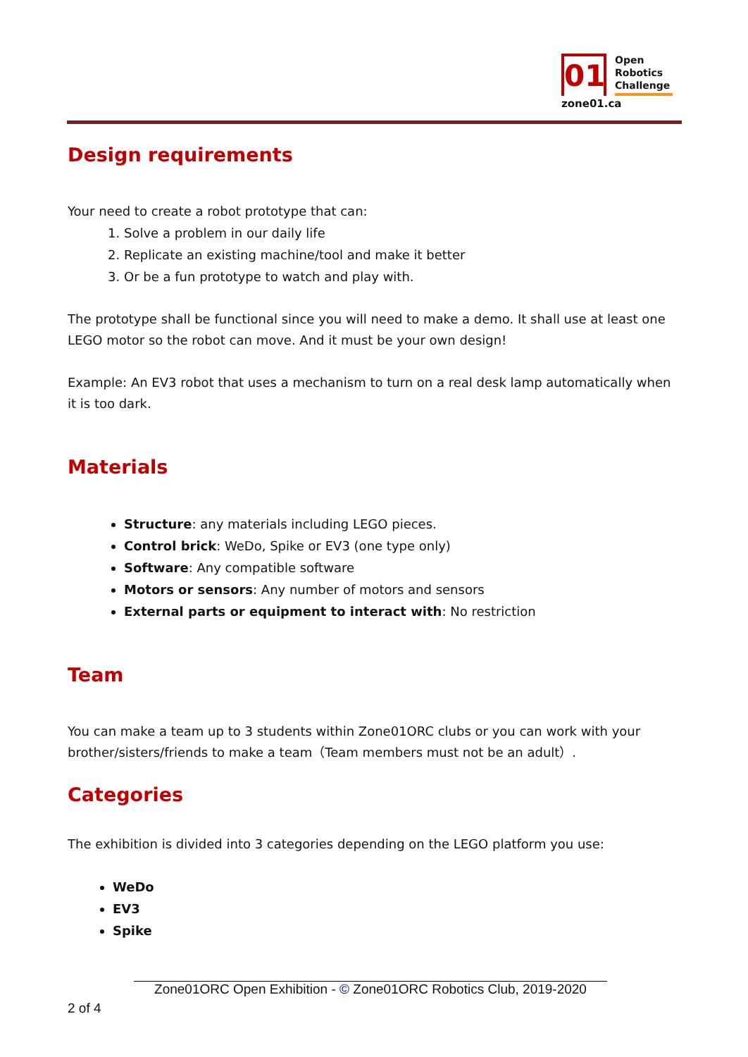01
Open
Robotics
Challenge
zone01.ca
Design requirements
Your need to create a robot prototype that can:
1. Solve a problem in our daily life
2. Replicate an existing machine/tool and make it better
3. Or be a fun prototype to watch and play with.
The prototype shall be functional since you will need to make a demo. It shall use at least one LEGO motor so the robot can move. And it must be your own design!
Example: An EV3 robot that uses a mechanism to turn on a real desk lamp automatically when it is too dark.
Materials
Structure: any materials including LEGO pieces.
Control brick: WeDo, Spike or EV3 (one type only)
Software: Any compatible software
Motors or sensors: Any number of motors and sensors
External parts or equipment to interact with: No restriction
Team
You can make a team up to 3 students within Zone01ORC clubs or you can work with your brother/sisters/friends to make a team（Team members must not be an adult）.
Categories
The exhibition is divided into 3 categories depending on the LEGO platform you use:
WeDo
EV3
Spike
Zone01ORC Open Exhibition - © Zone01ORC Robotics Club, 2019-2020
2 of 4